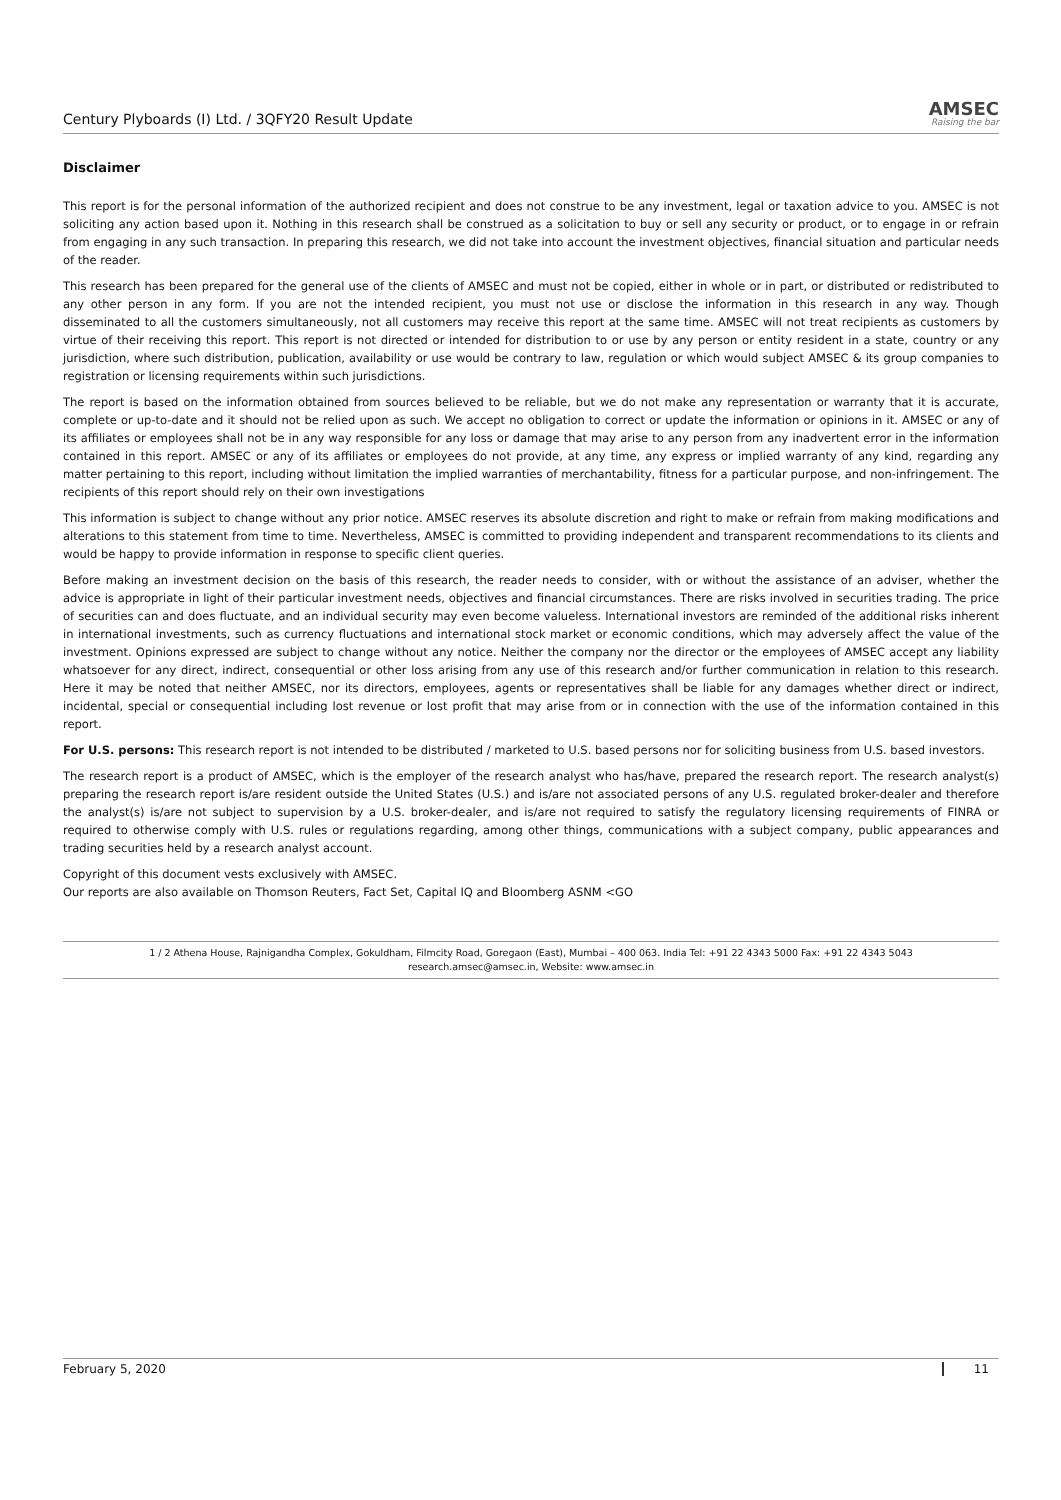Century Plyboards (I) Ltd. / 3QFY20 Result Update AMSEC
Raising the bar
Disclaimer
This report is for the personal information of the authorized recipient and does not construe to be any investment, legal or taxation advice to you. AMSEC is not soliciting any action based upon it. Nothing in this research shall be construed as a solicitation to buy or sell any security or product, or to engage in or refrain from engaging in any such transaction. In preparing this research, we did not take into account the investment objectives, financial situation and particular needs of the reader.
This research has been prepared for the general use of the clients of AMSEC and must not be copied, either in whole or in part, or distributed or redistributed to any other person in any form. If you are not the intended recipient, you must not use or disclose the information in this research in any way. Though disseminated to all the customers simultaneously, not all customers may receive this report at the same time. AMSEC will not treat recipients as customers by virtue of their receiving this report. This report is not directed or intended for distribution to or use by any person or entity resident in a state, country or any jurisdiction, where such distribution, publication, availability or use would be contrary to law, regulation or which would subject AMSEC & its group companies to registration or licensing requirements within such jurisdictions.
The report is based on the information obtained from sources believed to be reliable, but we do not make any representation or warranty that it is accurate, complete or up-to-date and it should not be relied upon as such. We accept no obligation to correct or update the information or opinions in it. AMSEC or any of its affiliates or employees shall not be in any way responsible for any loss or damage that may arise to any person from any inadvertent error in the information contained in this report. AMSEC or any of its affiliates or employees do not provide, at any time, any express or implied warranty of any kind, regarding any matter pertaining to this report, including without limitation the implied warranties of merchantability, fitness for a particular purpose, and non-infringement. The recipients of this report should rely on their own investigations
This information is subject to change without any prior notice. AMSEC reserves its absolute discretion and right to make or refrain from making modifications and alterations to this statement from time to time. Nevertheless, AMSEC is committed to providing independent and transparent recommendations to its clients and would be happy to provide information in response to specific client queries.
Before making an investment decision on the basis of this research, the reader needs to consider, with or without the assistance of an adviser, whether the advice is appropriate in light of their particular investment needs, objectives and financial circumstances. There are risks involved in securities trading. The price of securities can and does fluctuate, and an individual security may even become valueless. International investors are reminded of the additional risks inherent in international investments, such as currency fluctuations and international stock market or economic conditions, which may adversely affect the value of the investment. Opinions expressed are subject to change without any notice. Neither the company nor the director or the employees of AMSEC accept any liability whatsoever for any direct, indirect, consequential or other loss arising from any use of this research and/or further communication in relation to this research. Here it may be noted that neither AMSEC, nor its directors, employees, agents or representatives shall be liable for any damages whether direct or indirect, incidental, special or consequential including lost revenue or lost profit that may arise from or in connection with the use of the information contained in this report.
For U.S. persons: This research report is not intended to be distributed / marketed to U.S. based persons nor for soliciting business from U.S. based investors.
The research report is a product of AMSEC, which is the employer of the research analyst who has/have, prepared the research report. The research analyst(s) preparing the research report is/are resident outside the United States (U.S.) and is/are not associated persons of any U.S. regulated broker-dealer and therefore the analyst(s) is/are not subject to supervision by a U.S. broker-dealer, and is/are not required to satisfy the regulatory licensing requirements of FINRA or required to otherwise comply with U.S. rules or regulations regarding, among other things, communications with a subject company, public appearances and trading securities held by a research analyst account.
Copyright of this document vests exclusively with AMSEC.
Our reports are also available on Thomson Reuters, Fact Set, Capital IQ and Bloomberg ASNM <GO
1 / 2 Athena House, Rajnigandha Complex, Gokuldham, Filmcity Road, Goregaon (East), Mumbai – 400 063. India Tel: +91 22 4343 5000 Fax: +91 22 4343 5043
research.amsec@amsec.in, Website: www.amsec.in
February 5, 2020 11